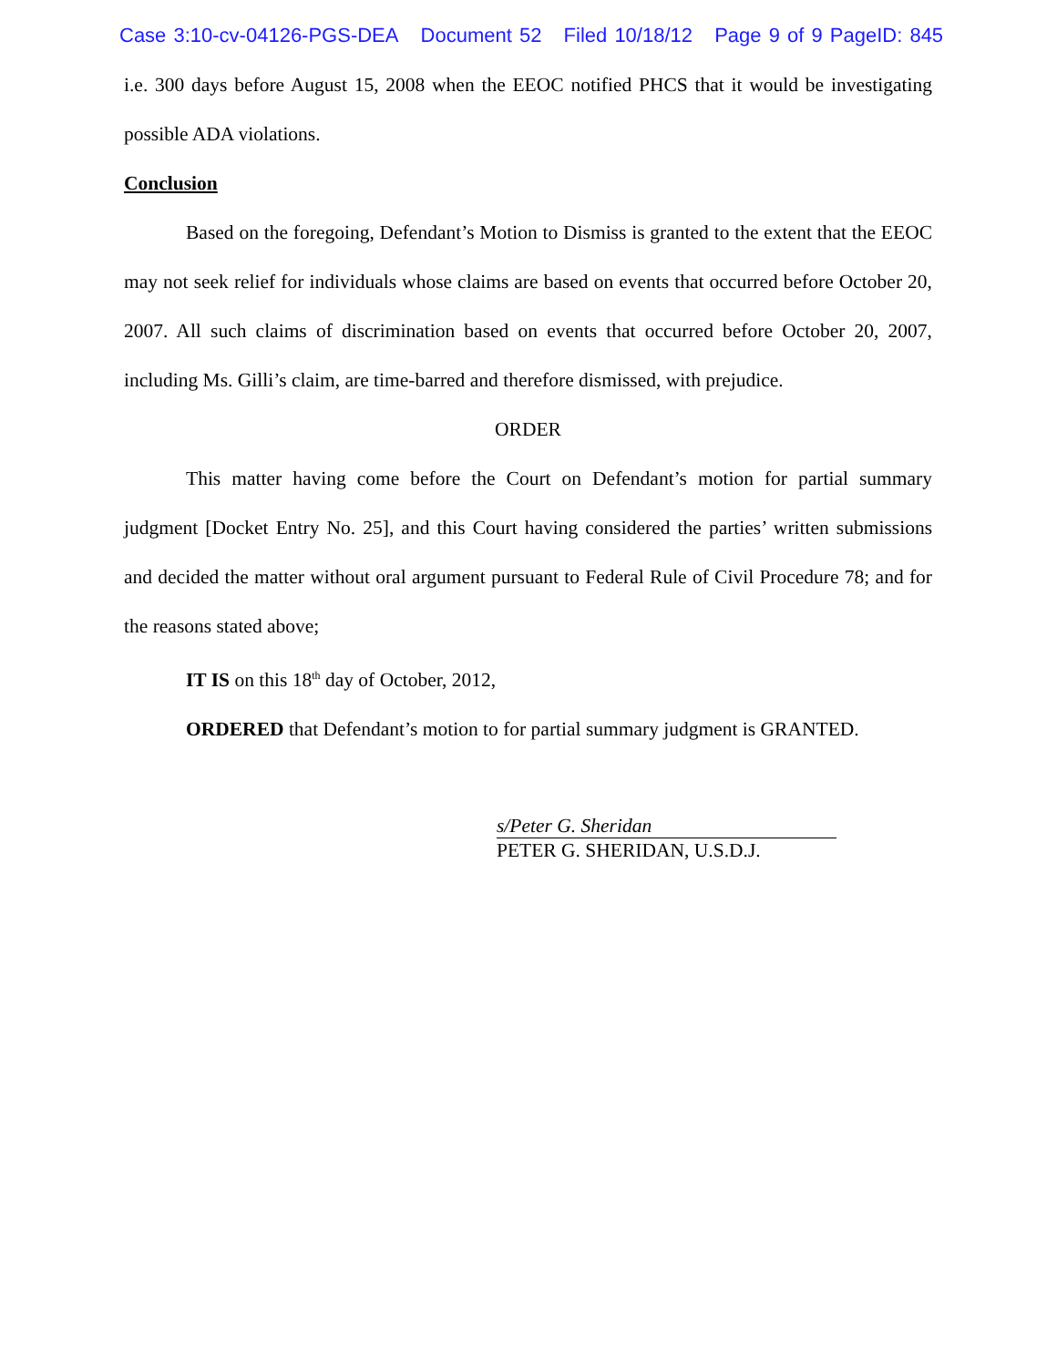Case 3:10-cv-04126-PGS-DEA Document 52 Filed 10/18/12 Page 9 of 9 PageID: 845
i.e. 300 days before August 15, 2008 when the EEOC notified PHCS that it would be investigating possible ADA violations.
Conclusion
Based on the foregoing, Defendant’s Motion to Dismiss is granted to the extent that the EEOC may not seek relief for individuals whose claims are based on events that occurred before October 20, 2007. All such claims of discrimination based on events that occurred before October 20, 2007, including Ms. Gilli’s claim, are time-barred and therefore dismissed, with prejudice.
ORDER
This matter having come before the Court on Defendant’s motion for partial summary judgment [Docket Entry No. 25], and this Court having considered the parties’ written submissions and decided the matter without oral argument pursuant to Federal Rule of Civil Procedure 78; and for the reasons stated above;
IT IS on this 18<sup>th</sup> day of October, 2012,
ORDERED that Defendant’s motion to for partial summary judgment is GRANTED.
s/Peter G. Sheridan
PETER G. SHERIDAN, U.S.D.J.